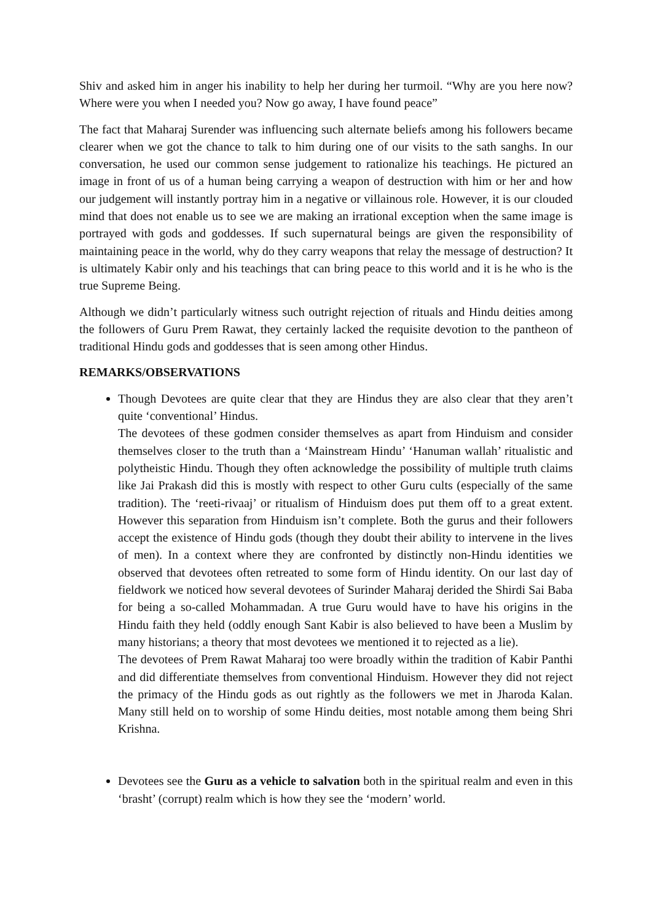Shiv and asked him in anger his inability to help her during her turmoil. “Why are you here now? Where were you when I needed you? Now go away, I have found peace”
The fact that Maharaj Surender was influencing such alternate beliefs among his followers became clearer when we got the chance to talk to him during one of our visits to the sath sanghs. In our conversation, he used our common sense judgement to rationalize his teachings. He pictured an image in front of us of a human being carrying a weapon of destruction with him or her and how our judgement will instantly portray him in a negative or villainous role. However, it is our clouded mind that does not enable us to see we are making an irrational exception when the same image is portrayed with gods and goddesses. If such supernatural beings are given the responsibility of maintaining peace in the world, why do they carry weapons that relay the message of destruction? It is ultimately Kabir only and his teachings that can bring peace to this world and it is he who is the true Supreme Being.
Although we didn’t particularly witness such outright rejection of rituals and Hindu deities among the followers of Guru Prem Rawat, they certainly lacked the requisite devotion to the pantheon of traditional Hindu gods and goddesses that is seen among other Hindus.
REMARKS/OBSERVATIONS
Though Devotees are quite clear that they are Hindus they are also clear that they aren’t quite ‘conventional’ Hindus.
The devotees of these godmen consider themselves as apart from Hinduism and consider themselves closer to the truth than a ‘Mainstream Hindu’ ‘Hanuman wallah’ ritualistic and polytheistic Hindu. Though they often acknowledge the possibility of multiple truth claims like Jai Prakash did this is mostly with respect to other Guru cults (especially of the same tradition). The ‘reeti-rivaaj’ or ritualism of Hinduism does put them off to a great extent. However this separation from Hinduism isn’t complete. Both the gurus and their followers accept the existence of Hindu gods (though they doubt their ability to intervene in the lives of men). In a context where they are confronted by distinctly non-Hindu identities we observed that devotees often retreated to some form of Hindu identity. On our last day of fieldwork we noticed how several devotees of Surinder Maharaj derided the Shirdi Sai Baba for being a so-called Mohammadan. A true Guru would have to have his origins in the Hindu faith they held (oddly enough Sant Kabir is also believed to have been a Muslim by many historians; a theory that most devotees we mentioned it to rejected as a lie).
The devotees of Prem Rawat Maharaj too were broadly within the tradition of Kabir Panthi and did differentiate themselves from conventional Hinduism. However they did not reject the primacy of the Hindu gods as out rightly as the followers we met in Jharoda Kalan. Many still held on to worship of some Hindu deities, most notable among them being Shri Krishna.
Devotees see the Guru as a vehicle to salvation both in the spiritual realm and even in this ‘brasht’ (corrupt) realm which is how they see the ‘modern’ world.